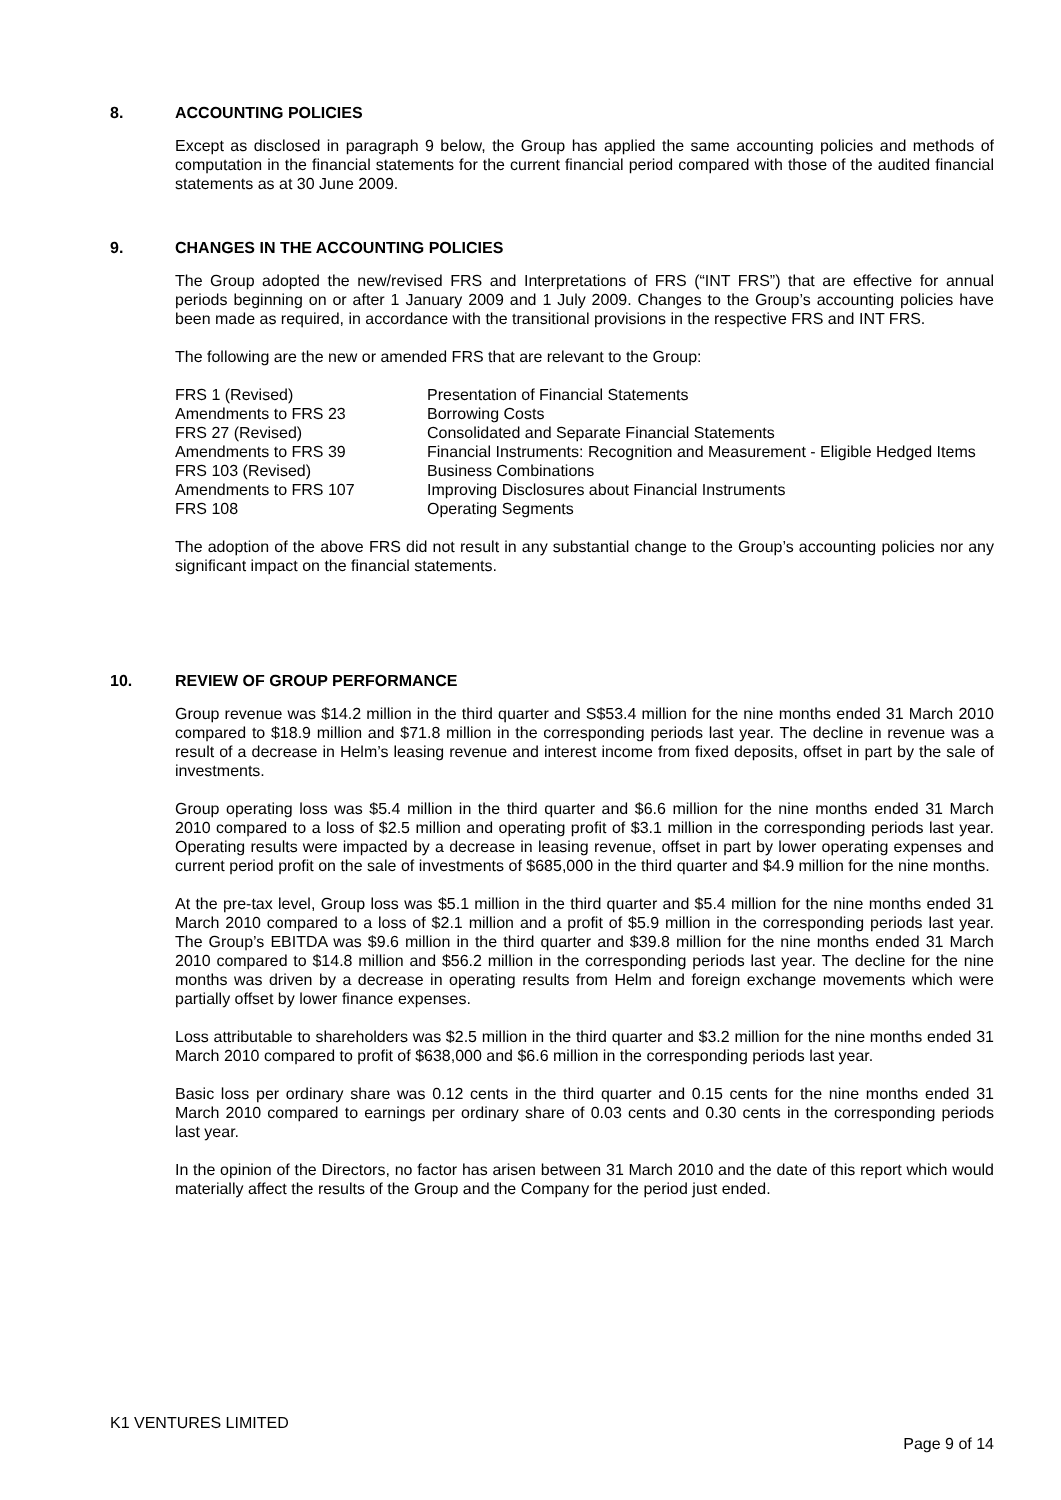8. ACCOUNTING POLICIES
Except as disclosed in paragraph 9 below, the Group has applied the same accounting policies and methods of computation in the financial statements for the current financial period compared with those of the audited financial statements as at 30 June 2009.
9. CHANGES IN THE ACCOUNTING POLICIES
The Group adopted the new/revised FRS and Interpretations of FRS (“INT FRS”) that are effective for annual periods beginning on or after 1 January 2009 and 1 July 2009. Changes to the Group’s accounting policies have been made as required, in accordance with the transitional provisions in the respective FRS and INT FRS.
The following are the new or amended FRS that are relevant to the Group:
| FRS 1 (Revised) | Presentation of Financial Statements |
| Amendments to FRS 23 | Borrowing Costs |
| FRS 27 (Revised) | Consolidated and Separate Financial Statements |
| Amendments to FRS 39 | Financial Instruments: Recognition and Measurement - Eligible Hedged Items |
| FRS 103 (Revised) | Business Combinations |
| Amendments to FRS 107 | Improving Disclosures about Financial Instruments |
| FRS 108 | Operating Segments |
The adoption of the above FRS did not result in any substantial change to the Group’s accounting policies nor any significant impact on the financial statements.
10. REVIEW OF GROUP PERFORMANCE
Group revenue was $14.2 million in the third quarter and S$53.4 million for the nine months ended 31 March 2010 compared to $18.9 million and $71.8 million in the corresponding periods last year. The decline in revenue was a result of a decrease in Helm’s leasing revenue and interest income from fixed deposits, offset in part by the sale of investments.
Group operating loss was $5.4 million in the third quarter and $6.6 million for the nine months ended 31 March 2010 compared to a loss of $2.5 million and operating profit of $3.1 million in the corresponding periods last year. Operating results were impacted by a decrease in leasing revenue, offset in part by lower operating expenses and current period profit on the sale of investments of $685,000 in the third quarter and $4.9 million for the nine months.
At the pre-tax level, Group loss was $5.1 million in the third quarter and $5.4 million for the nine months ended 31 March 2010 compared to a loss of $2.1 million and a profit of $5.9 million in the corresponding periods last year. The Group’s EBITDA was $9.6 million in the third quarter and $39.8 million for the nine months ended 31 March 2010 compared to $14.8 million and $56.2 million in the corresponding periods last year. The decline for the nine months was driven by a decrease in operating results from Helm and foreign exchange movements which were partially offset by lower finance expenses.
Loss attributable to shareholders was $2.5 million in the third quarter and $3.2 million for the nine months ended 31 March 2010 compared to profit of $638,000 and $6.6 million in the corresponding periods last year.
Basic loss per ordinary share was 0.12 cents in the third quarter and 0.15 cents for the nine months ended 31 March 2010 compared to earnings per ordinary share of 0.03 cents and 0.30 cents in the corresponding periods last year.
In the opinion of the Directors, no factor has arisen between 31 March 2010 and the date of this report which would materially affect the results of the Group and the Company for the period just ended.
K1 VENTURES LIMITED
Page 9 of 14